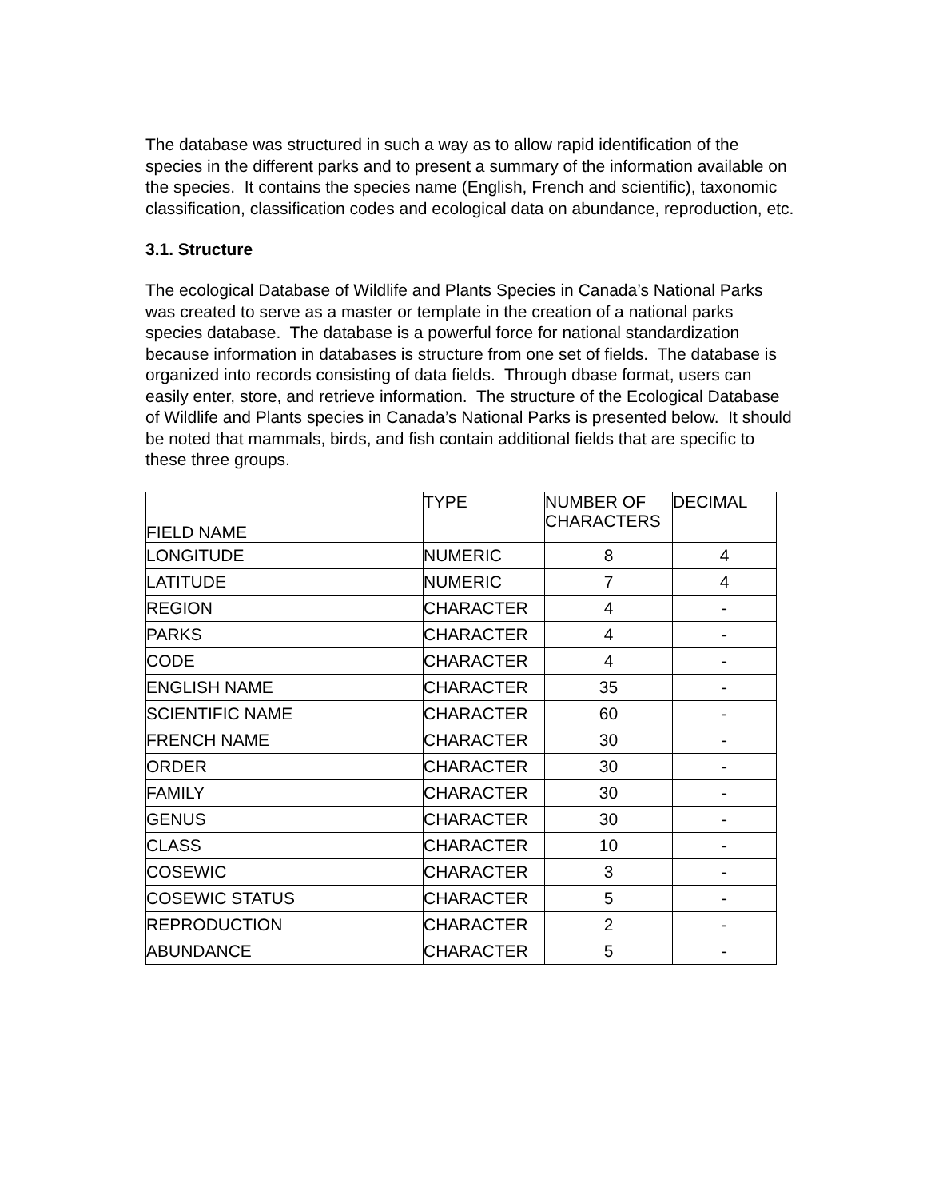The database was structured in such a way as to allow rapid identification of the species in the different parks and to present a summary of the information available on the species. It contains the species name (English, French and scientific), taxonomic classification, classification codes and ecological data on abundance, reproduction, etc.
3.1. Structure
The ecological Database of Wildlife and Plants Species in Canada’s National Parks was created to serve as a master or template in the creation of a national parks species database. The database is a powerful force for national standardization because information in databases is structure from one set of fields. The database is organized into records consisting of data fields. Through dbase format, users can easily enter, store, and retrieve information. The structure of the Ecological Database of Wildlife and Plants species in Canada’s National Parks is presented below. It should be noted that mammals, birds, and fish contain additional fields that are specific to these three groups.
| FIELD NAME | TYPE | NUMBER OF CHARACTERS | DECIMAL |
| --- | --- | --- | --- |
| LONGITUDE | NUMERIC | 8 | 4 |
| LATITUDE | NUMERIC | 7 | 4 |
| REGION | CHARACTER | 4 | - |
| PARKS | CHARACTER | 4 | - |
| CODE | CHARACTER | 4 | - |
| ENGLISH NAME | CHARACTER | 35 | - |
| SCIENTIFIC NAME | CHARACTER | 60 | - |
| FRENCH NAME | CHARACTER | 30 | - |
| ORDER | CHARACTER | 30 | - |
| FAMILY | CHARACTER | 30 | - |
| GENUS | CHARACTER | 30 | - |
| CLASS | CHARACTER | 10 | - |
| COSEWIC | CHARACTER | 3 | - |
| COSEWIC STATUS | CHARACTER | 5 | - |
| REPRODUCTION | CHARACTER | 2 | - |
| ABUNDANCE | CHARACTER | 5 | - |